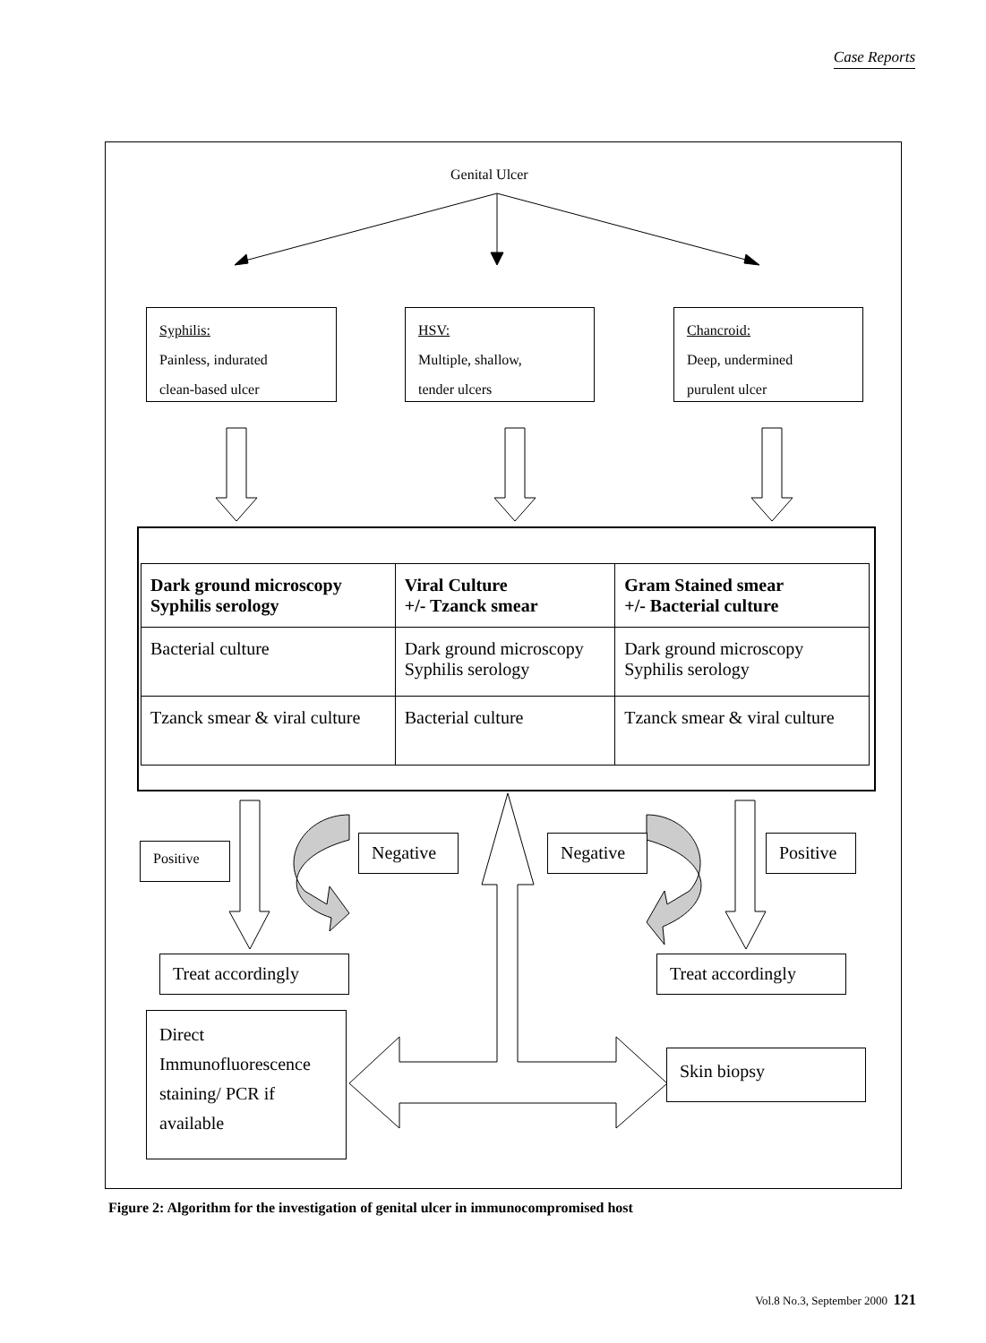Case Reports
Genital Ulcer
Syphilis:
Painless, indurated
clean-based ulcer
HSV:
Multiple, shallow,
tender ulcers
Chancroid:
Deep, undermined
purulent ulcer
| Dark ground microscopy Syphilis serology | Viral Culture +/- Tzanck smear | Gram Stained smear +/- Bacterial culture |
| --- | --- | --- |
| Bacterial culture | Dark ground microscopy Syphilis serology | Dark ground microscopy Syphilis serology |
| Tzanck smear & viral culture | Bacterial culture | Tzanck smear & viral culture |
Positive Negative Negative Positive
Treat accordingly Treat accordingly
Direct Immunofluorescence staining/ PCR if available
Skin biopsy
Figure 2: Algorithm for the investigation of genital ulcer in immunocompromised host
Vol.8 No.3, September 2000 121